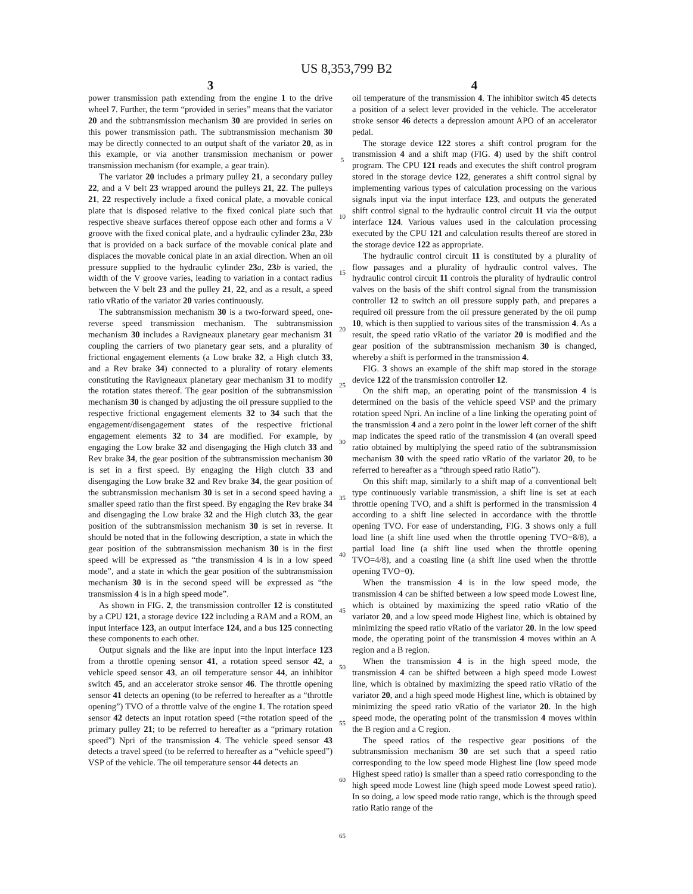US 8,353,799 B2
3
power transmission path extending from the engine 1 to the drive wheel 7. Further, the term “provided in series” means that the variator 20 and the subtransmission mechanism 30 are provided in series on this power transmission path. The subtransmission mechanism 30 may be directly connected to an output shaft of the variator 20, as in this example, or via another transmission mechanism or power transmission mechanism (for example, a gear train).
The variator 20 includes a primary pulley 21, a secondary pulley 22, and a V belt 23 wrapped around the pulleys 21, 22. The pulleys 21, 22 respectively include a fixed conical plate, a movable conical plate that is disposed relative to the fixed conical plate such that respective sheave surfaces thereof oppose each other and forms a V groove with the fixed conical plate, and a hydraulic cylinder 23 a, 23 b that is provided on a back surface of the movable conical plate and displaces the movable conical plate in an axial direction. When an oil pressure supplied to the hydraulic cylinder 23 a, 23 b is varied, the width of the V groove varies, leading to variation in a contact radius between the V belt 23 and the pulley 21, 22, and as a result, a speed ratio vRatio of the variator 20 varies continuously.
The subtransmission mechanism 30 is a two-forward speed, one-reverse speed transmission mechanism. The subtransmission mechanism 30 includes a Ravigneaux planetary gear mechanism 31 coupling the carriers of two planetary gear sets, and a plurality of frictional engagement elements (a Low brake 32, a High clutch 33, and a Rev brake 34) connected to a plurality of rotary elements constituting the Ravigneaux planetary gear mechanism 31 to modify the rotation states thereof. The gear position of the subtransmission mechanism 30 is changed by adjusting the oil pressure supplied to the respective frictional engagement elements 32 to 34 such that the engagement/disengagement states of the respective frictional engagement elements 32 to 34 are modified. For example, by engaging the Low brake 32 and disengaging the High clutch 33 and Rev brake 34, the gear position of the subtransmission mechanism 30 is set in a first speed. By engaging the High clutch 33 and disengaging the Low brake 32 and Rev brake 34, the gear position of the subtransmission mechanism 30 is set in a second speed having a smaller speed ratio than the first speed. By engaging the Rev brake 34 and disengaging the Low brake 32 and the High clutch 33, the gear position of the subtransmission mechanism 30 is set in reverse. It should be noted that in the following description, a state in which the gear position of the subtransmission mechanism 30 is in the first speed will be expressed as “the transmission 4 is in a low speed mode”, and a state in which the gear position of the subtransmission mechanism 30 is in the second speed will be expressed as “the transmission 4 is in a high speed mode”.
As shown in FIG. 2, the transmission controller 12 is constituted by a CPU 121, a storage device 122 including a RAM and a ROM, an input interface 123, an output interface 124, and a bus 125 connecting these components to each other.
Output signals and the like are input into the input interface 123 from a throttle opening sensor 41, a rotation speed sensor 42, a vehicle speed sensor 43, an oil temperature sensor 44, an inhibitor switch 45, and an accelerator stroke sensor 46. The throttle opening sensor 41 detects an opening (to be referred to hereafter as a “throttle opening”) TVO of a throttle valve of the engine 1. The rotation speed sensor 42 detects an input rotation speed (=the rotation speed of the primary pulley 21; to be referred to hereafter as a “primary rotation speed”) Npri of the transmission 4. The vehicle speed sensor 43 detects a travel speed (to be referred to hereafter as a “vehicle speed”) VSP of the vehicle. The oil temperature sensor 44 detects an
5
10
15
20
25
30
35
40
45
50
55
60
65
4
oil temperature of the transmission 4. The inhibitor switch 45 detects a position of a select lever provided in the vehicle. The accelerator stroke sensor 46 detects a depression amount APO of an accelerator pedal.
The storage device 122 stores a shift control program for the transmission 4 and a shift map (FIG. 4) used by the shift control program. The CPU 121 reads and executes the shift control program stored in the storage device 122, generates a shift control signal by implementing various types of calculation processing on the various signals input via the input interface 123, and outputs the generated shift control signal to the hydraulic control circuit 11 via the output interface 124. Various values used in the calculation processing executed by the CPU 121 and calculation results thereof are stored in the storage device 122 as appropriate.
The hydraulic control circuit 11 is constituted by a plurality of flow passages and a plurality of hydraulic control valves. The hydraulic control circuit 11 controls the plurality of hydraulic control valves on the basis of the shift control signal from the transmission controller 12 to switch an oil pressure supply path, and prepares a required oil pressure from the oil pressure generated by the oil pump 10, which is then supplied to various sites of the transmission 4. As a result, the speed ratio vRatio of the variator 20 is modified and the gear position of the subtransmission mechanism 30 is changed, whereby a shift is performed in the transmission 4.
FIG. 3 shows an example of the shift map stored in the storage device 122 of the transmission controller 12.
On the shift map, an operating point of the transmission 4 is determined on the basis of the vehicle speed VSP and the primary rotation speed Npri. An incline of a line linking the operating point of the transmission 4 and a zero point in the lower left corner of the shift map indicates the speed ratio of the transmission 4 (an overall speed ratio obtained by multiplying the speed ratio of the subtransmission mechanism 30 with the speed ratio vRatio of the variator 20, to be referred to hereafter as a “through speed ratio Ratio”).
On this shift map, similarly to a shift map of a conventional belt type continuously variable transmission, a shift line is set at each throttle opening TVO, and a shift is performed in the transmission 4 according to a shift line selected in accordance with the throttle opening TVO. For ease of understanding, FIG. 3 shows only a full load line (a shift line used when the throttle opening TVO=8/8), a partial load line (a shift line used when the throttle opening TVO=4/8), and a coasting line (a shift line used when the throttle opening TVO=0).
When the transmission 4 is in the low speed mode, the transmission 4 can be shifted between a low speed mode Lowest line, which is obtained by maximizing the speed ratio vRatio of the variator 20, and a low speed mode Highest line, which is obtained by minimizing the speed ratio vRatio of the variator 20. In the low speed mode, the operating point of the transmission 4 moves within an A region and a B region.
When the transmission 4 is in the high speed mode, the transmission 4 can be shifted between a high speed mode Lowest line, which is obtained by maximizing the speed ratio vRatio of the variator 20, and a high speed mode Highest line, which is obtained by minimizing the speed ratio vRatio of the variator 20. In the high speed mode, the operating point of the transmission 4 moves within the B region and a C region.
The speed ratios of the respective gear positions of the subtransmission mechanism 30 are set such that a speed ratio corresponding to the low speed mode Highest line (low speed mode Highest speed ratio) is smaller than a speed ratio corresponding to the high speed mode Lowest line (high speed mode Lowest speed ratio). In so doing, a low speed mode ratio range, which is the through speed ratio Ratio range of the